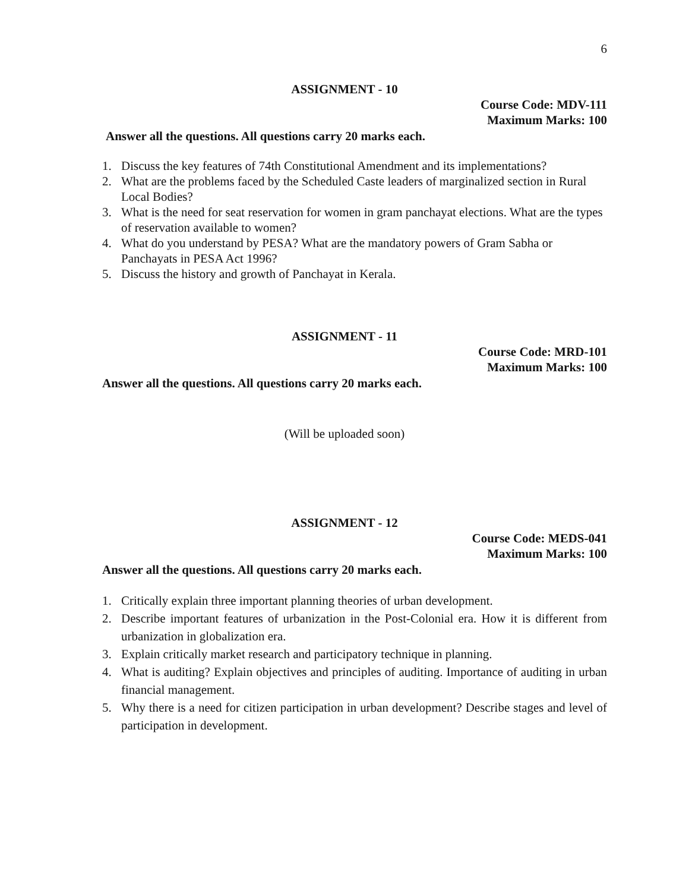6
ASSIGNMENT - 10
Course Code: MDV-111
Maximum Marks: 100
Answer all the questions. All questions carry 20 marks each.
1. Discuss the key features of 74th Constitutional Amendment and its implementations?
2. What are the problems faced by the Scheduled Caste leaders of marginalized section in Rural Local Bodies?
3. What is the need for seat reservation for women in gram panchayat elections. What are the types of reservation available to women?
4. What do you understand by PESA? What are the mandatory powers of Gram Sabha or Panchayats in PESA Act 1996?
5. Discuss the history and growth of Panchayat in Kerala.
ASSIGNMENT - 11
Course Code: MRD-101
Maximum Marks: 100
Answer all the questions. All questions carry 20 marks each.
(Will be uploaded soon)
ASSIGNMENT - 12
Course Code: MEDS-041
Maximum Marks: 100
Answer all the questions. All questions carry 20 marks each.
1. Critically explain three important planning theories of urban development.
2. Describe important features of urbanization in the Post-Colonial era. How it is different from urbanization in globalization era.
3. Explain critically market research and participatory technique in planning.
4. What is auditing? Explain objectives and principles of auditing. Importance of auditing in urban financial management.
5. Why there is a need for citizen participation in urban development? Describe stages and level of participation in development.